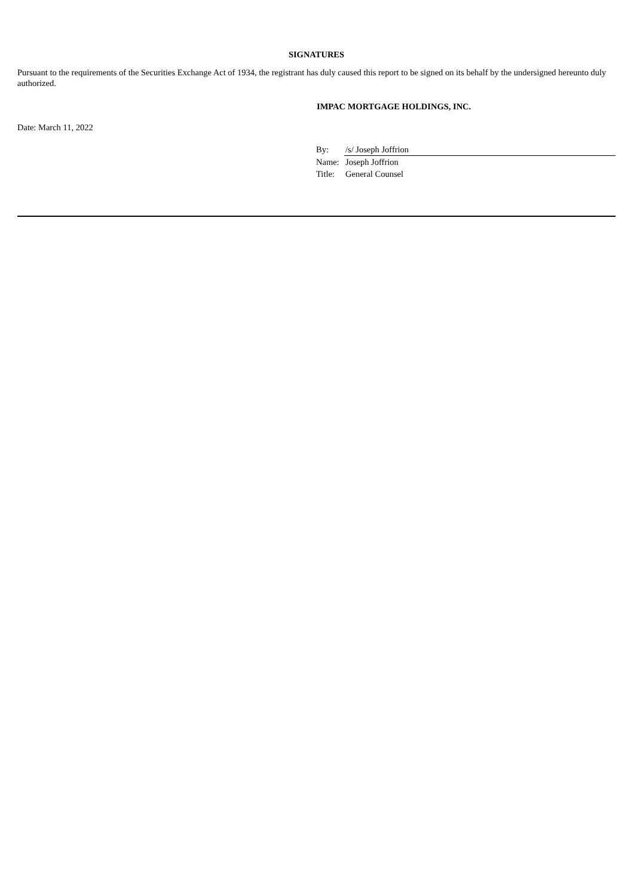SIGNATURES
Pursuant to the requirements of the Securities Exchange Act of 1934, the registrant has duly caused this report to be signed on its behalf by the undersigned hereunto duly authorized.
IMPAC MORTGAGE HOLDINGS, INC.
Date: March 11, 2022
| By: | /s/ Joseph Joffrion |
| Name: | Joseph Joffrion |
| Title: | General Counsel |